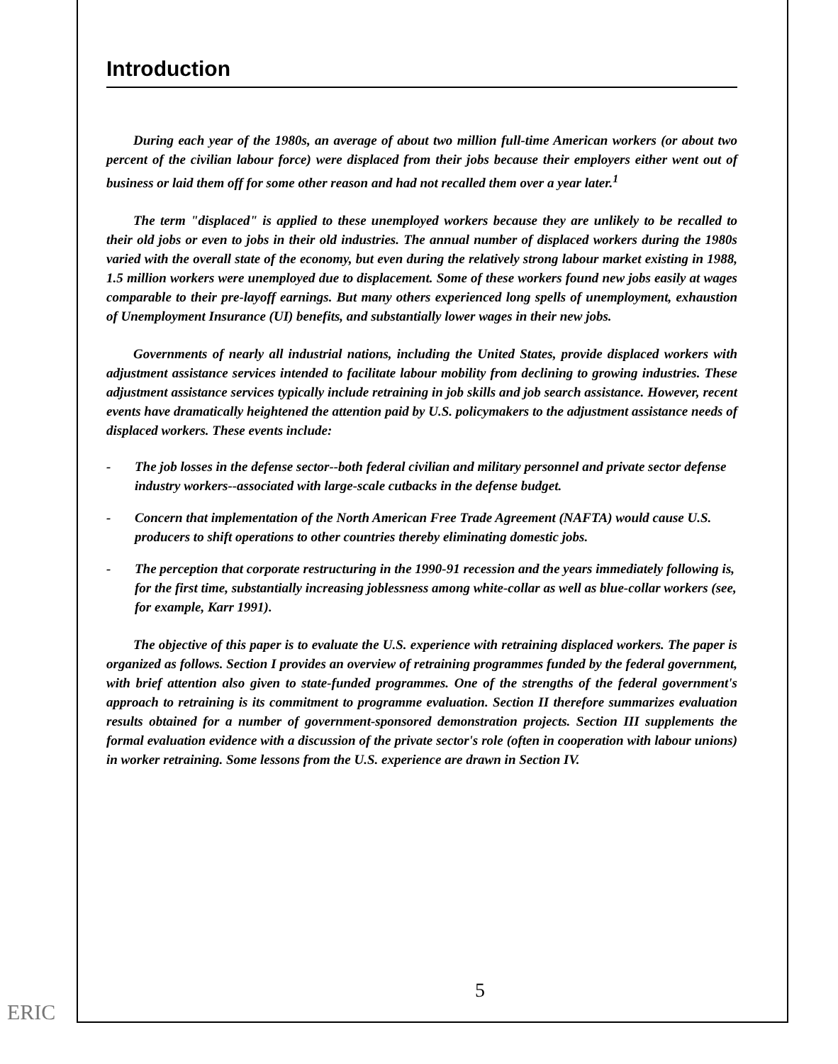Introduction
During each year of the 1980s, an average of about two million full-time American workers (or about two percent of the civilian labour force) were displaced from their jobs because their employers either went out of business or laid them off for some other reason and had not recalled them over a year later.<sup>1</sup>
The term "displaced" is applied to these unemployed workers because they are unlikely to be recalled to their old jobs or even to jobs in their old industries. The annual number of displaced workers during the 1980s varied with the overall state of the economy, but even during the relatively strong labour market existing in 1988, 1.5 million workers were unemployed due to displacement. Some of these workers found new jobs easily at wages comparable to their pre-layoff earnings. But many others experienced long spells of unemployment, exhaustion of Unemployment Insurance (UI) benefits, and substantially lower wages in their new jobs.
Governments of nearly all industrial nations, including the United States, provide displaced workers with adjustment assistance services intended to facilitate labour mobility from declining to growing industries. These adjustment assistance services typically include retraining in job skills and job search assistance. However, recent events have dramatically heightened the attention paid by U.S. policymakers to the adjustment assistance needs of displaced workers. These events include:
- The job losses in the defense sector--both federal civilian and military personnel and private sector defense industry workers--associated with large-scale cutbacks in the defense budget.
- Concern that implementation of the North American Free Trade Agreement (NAFTA) would cause U.S. producers to shift operations to other countries thereby eliminating domestic jobs.
- The perception that corporate restructuring in the 1990-91 recession and the years immediately following is, for the first time, substantially increasing joblessness among white-collar as well as blue-collar workers (see, for example, Karr 1991).
The objective of this paper is to evaluate the U.S. experience with retraining displaced workers. The paper is organized as follows. Section I provides an overview of retraining programmes funded by the federal government, with brief attention also given to state-funded programmes. One of the strengths of the federal government's approach to retraining is its commitment to programme evaluation. Section II therefore summarizes evaluation results obtained for a number of government-sponsored demonstration projects. Section III supplements the formal evaluation evidence with a discussion of the private sector's role (often in cooperation with labour unions) in worker retraining. Some lessons from the U.S. experience are drawn in Section IV.
5
ERIC